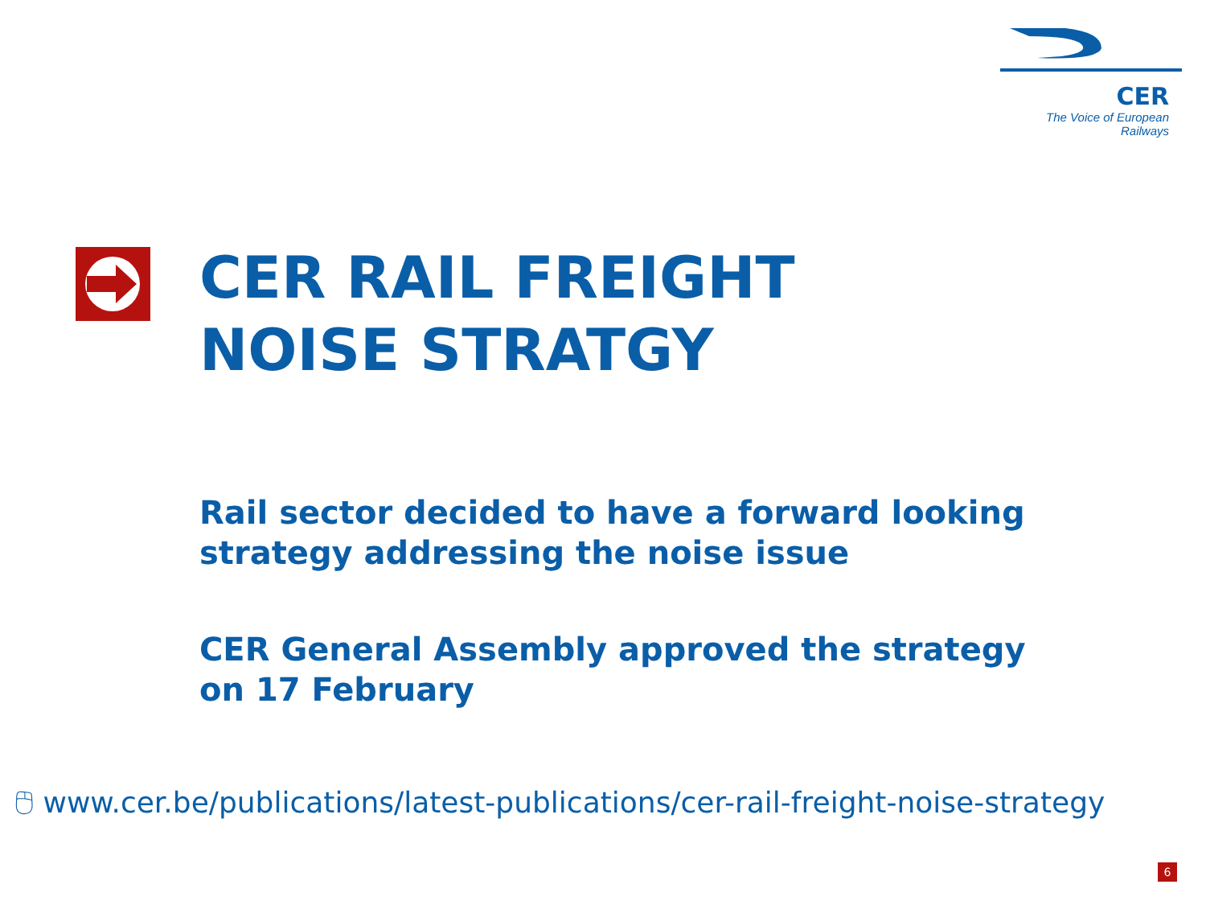CER
The Voice of European Railways
CER RAIL FREIGHT
NOISE STRATGY
Rail sector decided to have a forward looking
strategy addressing the noise issue
CER General Assembly approved the strategy
on 17 February
🖰 www.cer.be/publications/latest-publications/cer-rail-freight-noise-strategy
6